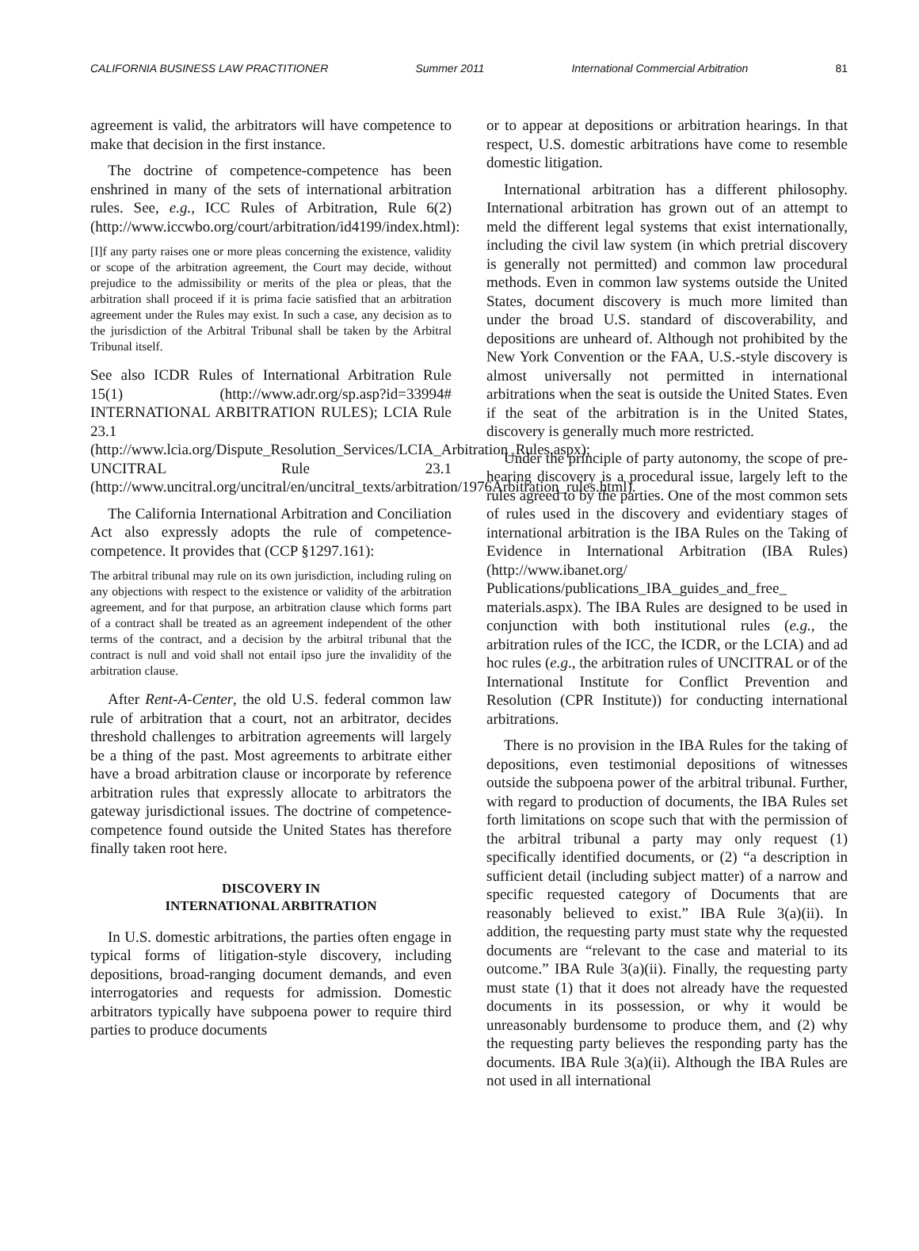CALIFORNIA BUSINESS LAW PRACTITIONER Summer 2011 International Commercial Arbitration 81
agreement is valid, the arbitrators will have competence to make that decision in the first instance.
The doctrine of competence-competence has been enshrined in many of the sets of international arbitration rules. See, e.g., ICC Rules of Arbitration, Rule 6(2) (http://www.iccwbo.org/court/arbitration/id4199/index.html):
[I]f any party raises one or more pleas concerning the existence, validity or scope of the arbitration agreement, the Court may decide, without prejudice to the admissibility or merits of the plea or pleas, that the arbitration shall proceed if it is prima facie satisfied that an arbitration agreement under the Rules may exist. In such a case, any decision as to the jurisdiction of the Arbitral Tribunal shall be taken by the Arbitral Tribunal itself.
See also ICDR Rules of International Arbitration Rule 15(1) (http://www.adr.org/sp.asp?id=33994# INTERNATIONAL ARBITRATION RULES); LCIA Rule 23.1 (http://www.lcia.org/Dispute_Resolution_Services/LCIA_Arbitration_Rules.aspx); UNCITRAL Rule 23.1 (http://www.uncitral.org/uncitral/en/uncitral_texts/arbitration/1976Arbitration_rules.html).
The California International Arbitration and Conciliation Act also expressly adopts the rule of competence-competence. It provides that (CCP §1297.161):
The arbitral tribunal may rule on its own jurisdiction, including ruling on any objections with respect to the existence or validity of the arbitration agreement, and for that purpose, an arbitration clause which forms part of a contract shall be treated as an agreement independent of the other terms of the contract, and a decision by the arbitral tribunal that the contract is null and void shall not entail ipso jure the invalidity of the arbitration clause.
After Rent-A-Center, the old U.S. federal common law rule of arbitration that a court, not an arbitrator, decides threshold challenges to arbitration agreements will largely be a thing of the past. Most agreements to arbitrate either have a broad arbitration clause or incorporate by reference arbitration rules that expressly allocate to arbitrators the gateway jurisdictional issues. The doctrine of competence-competence found outside the United States has therefore finally taken root here.
DISCOVERY IN
INTERNATIONAL ARBITRATION
In U.S. domestic arbitrations, the parties often engage in typical forms of litigation-style discovery, including depositions, broad-ranging document demands, and even interrogatories and requests for admission. Domestic arbitrators typically have subpoena power to require third parties to produce documents
or to appear at depositions or arbitration hearings. In that respect, U.S. domestic arbitrations have come to resemble domestic litigation.
International arbitration has a different philosophy. International arbitration has grown out of an attempt to meld the different legal systems that exist internationally, including the civil law system (in which pretrial discovery is generally not permitted) and common law procedural methods. Even in common law systems outside the United States, document discovery is much more limited than under the broad U.S. standard of discoverability, and depositions are unheard of. Although not prohibited by the New York Convention or the FAA, U.S.-style discovery is almost universally not permitted in international arbitrations when the seat is outside the United States. Even if the seat of the arbitration is in the United States, discovery is generally much more restricted.
Under the principle of party autonomy, the scope of pre-hearing discovery is a procedural issue, largely left to the rules agreed to by the parties. One of the most common sets of rules used in the discovery and evidentiary stages of international arbitration is the IBA Rules on the Taking of Evidence in International Arbitration (IBA Rules) (http://www.ibanet.org/ Publications/publications_IBA_guides_and_free_ materials.aspx). The IBA Rules are designed to be used in conjunction with both institutional rules (e.g., the arbitration rules of the ICC, the ICDR, or the LCIA) and ad hoc rules (e.g., the arbitration rules of UNCITRAL or of the International Institute for Conflict Prevention and Resolution (CPR Institute)) for conducting international arbitrations.
There is no provision in the IBA Rules for the taking of depositions, even testimonial depositions of witnesses outside the subpoena power of the arbitral tribunal. Further, with regard to production of documents, the IBA Rules set forth limitations on scope such that with the permission of the arbitral tribunal a party may only request (1) specifically identified documents, or (2) “a description in sufficient detail (including subject matter) of a narrow and specific requested category of Documents that are reasonably believed to exist.” IBA Rule 3(a)(ii). In addition, the requesting party must state why the requested documents are “relevant to the case and material to its outcome.” IBA Rule 3(a)(ii). Finally, the requesting party must state (1) that it does not already have the requested documents in its possession, or why it would be unreasonably burdensome to produce them, and (2) why the requesting party believes the responding party has the documents. IBA Rule 3(a)(ii). Although the IBA Rules are not used in all international